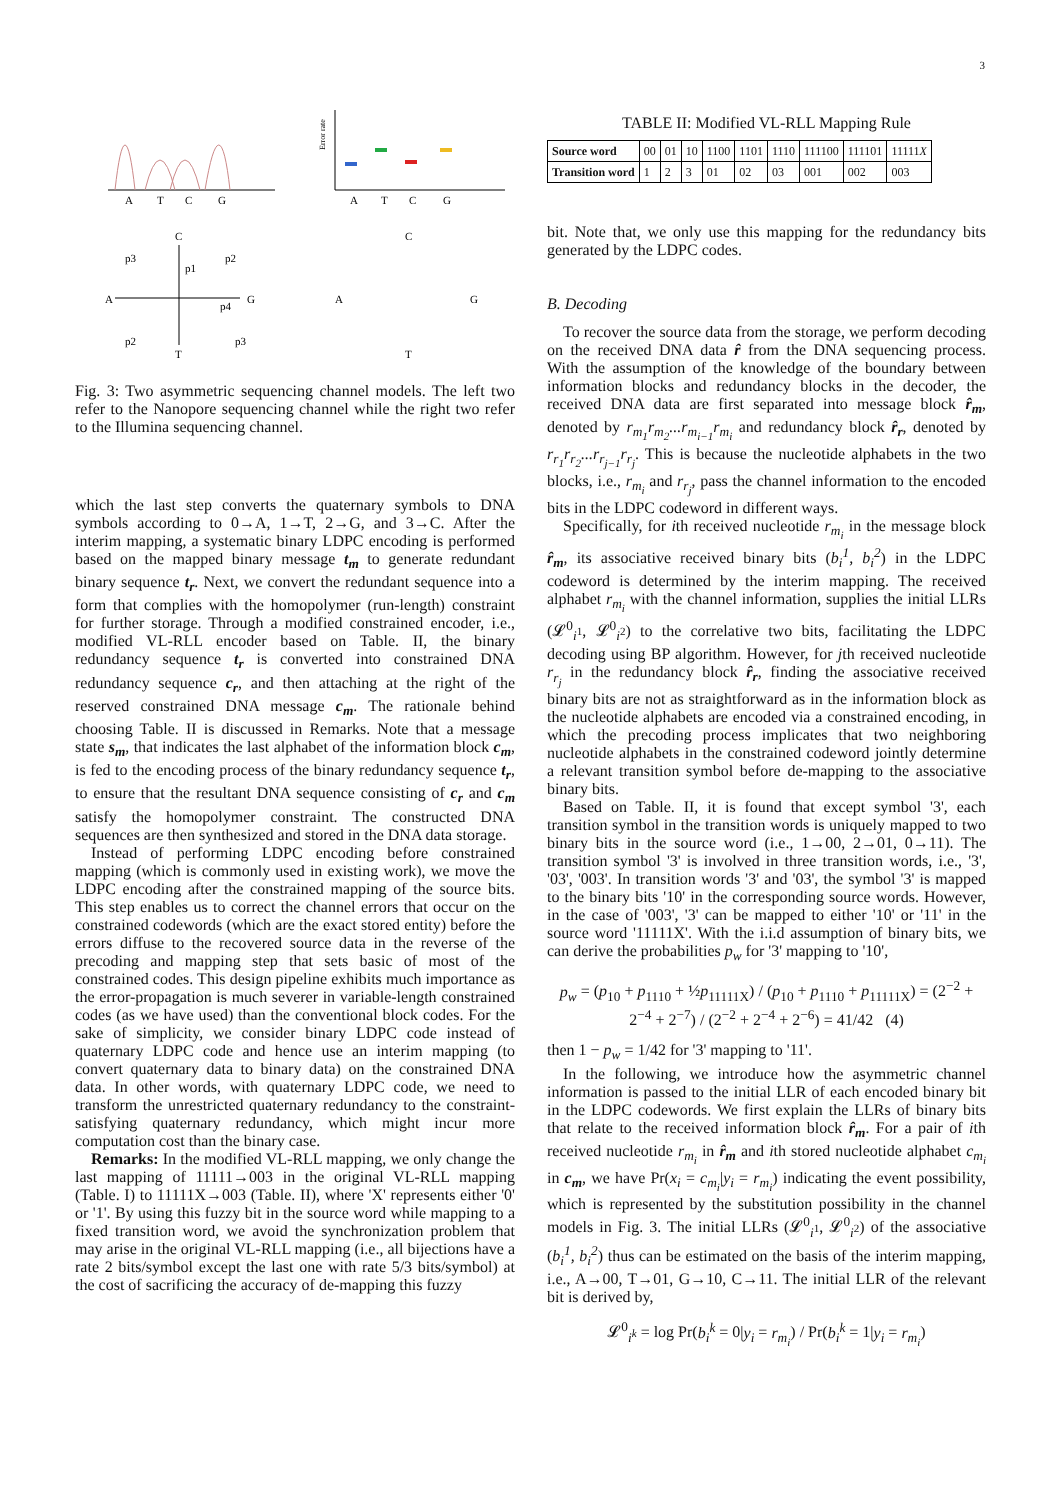3
A
T
C
G
C
A
G
T
p3
p2
p1
p4
p2
p3
Error rate
A
T
C
G
C
A
G
T
Fig. 3: Two asymmetric sequencing channel models. The left two refer to the Nanopore sequencing channel while the right two refer to the Illumina sequencing channel.
which the last step converts the quaternary symbols to DNA symbols according to 0→A, 1→T, 2→G, and 3→C. After the interim mapping, a systematic binary LDPC encoding is performed based on the mapped binary message t<sub>m</sub> to generate redundant binary sequence t<sub>r</sub>. Next, we convert the redundant sequence into a form that complies with the homopolymer (run-length) constraint for further storage. Through a modified constrained encoder, i.e., modified VL-RLL encoder based on Table. II, the binary redundancy sequence t<sub>r</sub> is converted into constrained DNA redundancy sequence c<sub>r</sub>, and then attaching at the right of the reserved constrained DNA message c<sub>m</sub>. The rationale behind choosing Table. II is discussed in Remarks. Note that a message state s<sub>m</sub>, that indicates the last alphabet of the information block c<sub>m</sub>, is fed to the encoding process of the binary redundancy sequence t<sub>r</sub>, to ensure that the resultant DNA sequence consisting of c<sub>r</sub> and c<sub>m</sub> satisfy the homopolymer constraint. The constructed DNA sequences are then synthesized and stored in the DNA data storage.
Instead of performing LDPC encoding before constrained mapping (which is commonly used in existing work), we move the LDPC encoding after the constrained mapping of the source bits. This step enables us to correct the channel errors that occur on the constrained codewords (which are the exact stored entity) before the errors diffuse to the recovered source data in the reverse of the precoding and mapping step that sets basic of most of the constrained codes. This design pipeline exhibits much importance as the error-propagation is much severer in variable-length constrained codes (as we have used) than the conventional block codes. For the sake of simplicity, we consider binary LDPC code instead of quaternary LDPC code and hence use an interim mapping (to convert quaternary data to binary data) on the constrained DNA data. In other words, with quaternary LDPC code, we need to transform the unrestricted quaternary redundancy to the constraint-satisfying quaternary redundancy, which might incur more computation cost than the binary case.
Remarks: In the modified VL-RLL mapping, we only change the last mapping of 11111→003 in the original VL-RLL mapping (Table. I) to 11111X→003 (Table. II), where 'X' represents either '0' or '1'. By using this fuzzy bit in the source word while mapping to a fixed transition word, we avoid the synchronization problem that may arise in the original VL-RLL mapping (i.e., all bijections have a rate 2 bits/symbol except the last one with rate 5/3 bits/symbol) at the cost of sacrificing the accuracy of de-mapping this fuzzy
TABLE II: Modified VL-RLL Mapping Rule
| Source word | 00 | 01 | 10 | 1100 | 1101 | 1110 | 111100 | 111101 | 11111 X |
| Transition word | 1 | 2 | 3 | 01 | 02 | 03 | 001 | 002 | 003 |
bit. Note that, we only use this mapping for the redundancy bits generated by the LDPC codes.
B. Decoding
To recover the source data from the storage, we perform decoding on the received DNA data r̂ from the DNA sequencing process. With the assumption of the knowledge of the boundary between information blocks and redundancy blocks in the decoder, the received DNA data are first separated into message block r̂<sub>m</sub>, denoted by r<sub>m<sub>1</sub></sub>r<sub>m<sub>2</sub></sub>...r<sub>m<sub>i−1</sub></sub>r<sub>m<sub>i</sub></sub> and redundancy block r̂<sub>r</sub>, denoted by r<sub>r<sub>1</sub></sub>r<sub>r<sub>2</sub></sub>...r<sub>r<sub>j−1</sub></sub>r<sub>r<sub>j</sub></sub>. This is because the nucleotide alphabets in the two blocks, i.e., r<sub>m<sub>i</sub></sub> and r<sub>r<sub>j</sub></sub>, pass the channel information to the encoded bits in the LDPC codeword in different ways.
Specifically, for ith received nucleotide r<sub>m<sub>i</sub></sub> in the message block r̂<sub>m</sub>, its associative received binary bits (b<sub>i</sub><sup>1</sup>, b<sub>i</sub><sup>2</sup>) in the LDPC codeword is determined by the interim mapping. The received alphabet r<sub>m<sub>i</sub></sub> with the channel information, supplies the initial LLRs (𝓛<sup>0</sup><sub>i<sup>1</sup></sub>, 𝓛<sup>0</sup><sub>i<sup>2</sup></sub>) to the correlative two bits, facilitating the LDPC decoding using BP algorithm. However, for jth received nucleotide r<sub>r<sub>j</sub></sub> in the redundancy block r̂<sub>r</sub>, finding the associative received binary bits are not as straightforward as in the information block as the nucleotide alphabets are encoded via a constrained encoding, in which the precoding process implicates that two neighboring nucleotide alphabets in the constrained codeword jointly determine a relevant transition symbol before de-mapping to the associative binary bits.
Based on Table. II, it is found that except symbol '3', each transition symbol in the transition words is uniquely mapped to two binary bits in the source word (i.e., 1→00, 2→01, 0→11). The transition symbol '3' is involved in three transition words, i.e., '3', '03', '003'. In transition words '3' and '03', the symbol '3' is mapped to the binary bits '10' in the corresponding source words. However, in the case of '003', '3' can be mapped to either '10' or '11' in the source word '11111X'. With the i.i.d assumption of binary bits, we can derive the probabilities p<sub>w</sub> for '3' mapping to '10',
p<sub>w</sub> = (p<sub>10</sub> + p<sub>1110</sub> + ½p<sub>11111X</sub>) / (p<sub>10</sub> + p<sub>1110</sub> + p<sub>11111X</sub>) = (2<sup>−2</sup> + 2<sup>−4</sup> + 2<sup>−7</sup>) / (2<sup>−2</sup> + 2<sup>−4</sup> + 2<sup>−6</sup>) = 41/42 (4)
then 1 − p<sub>w</sub> = 1/42 for '3' mapping to '11'.
In the following, we introduce how the asymmetric channel information is passed to the initial LLR of each encoded binary bit in the LDPC codewords. We first explain the LLRs of binary bits that relate to the received information block r̂<sub>m</sub>. For a pair of ith received nucleotide r<sub>m<sub>i</sub></sub> in r̂<sub>m</sub> and ith stored nucleotide alphabet c<sub>m<sub>i</sub></sub> in c<sub>m</sub>, we have Pr(x<sub>i</sub> = c<sub>m<sub>i</sub></sub>|y<sub>i</sub> = r<sub>m<sub>i</sub></sub>) indicating the event possibility, which is represented by the substitution possibility in the channel models in Fig. 3. The initial LLRs (𝓛<sup>0</sup><sub>i<sup>1</sup></sub>, 𝓛<sup>0</sup><sub>i<sup>2</sup></sub>) of the associative (b<sub>i</sub><sup>1</sup>, b<sub>i</sub><sup>2</sup>) thus can be estimated on the basis of the interim mapping, i.e., A→00, T→01, G→10, C→11. The initial LLR of the relevant bit is derived by,
𝓛<sup>0</sup><sub>i<sup>k</sup></sub> = log Pr(b<sub>i</sub><sup>k</sup> = 0|y<sub>i</sub> = r<sub>m<sub>i</sub></sub>) / Pr(b<sub>i</sub><sup>k</sup> = 1|y<sub>i</sub> = r<sub>m<sub>i</sub></sub>)